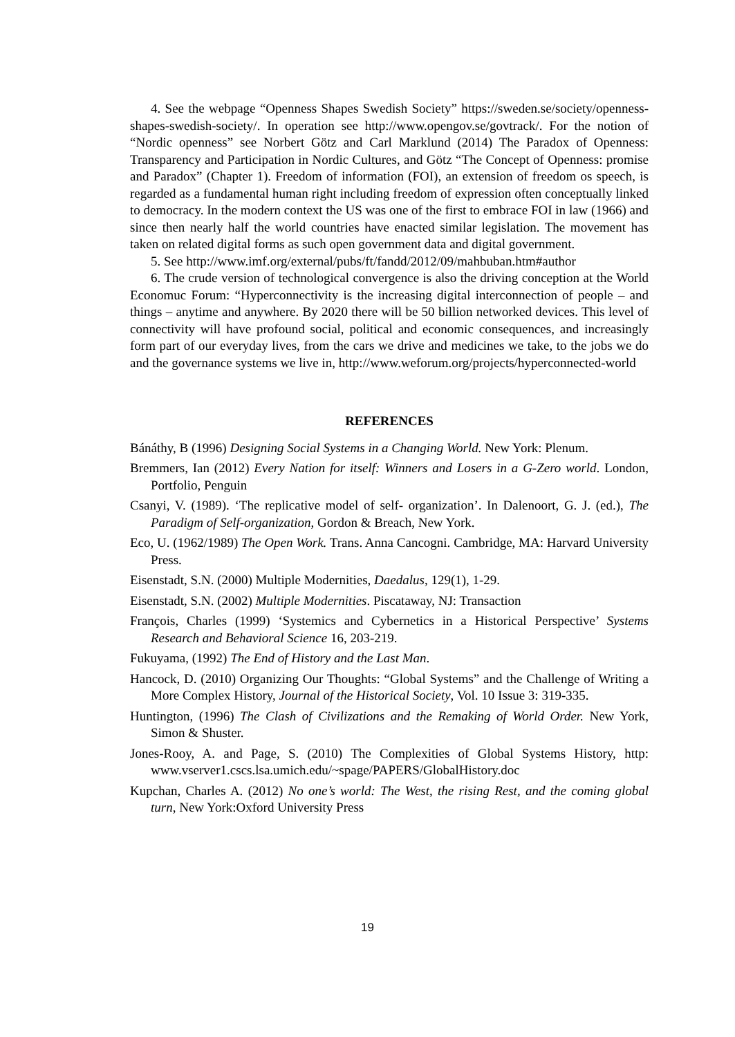4. See the webpage “Openness Shapes Swedish Society” https://sweden.se/society/openness-shapes-swedish-society/. In operation see http://www.opengov.se/govtrack/. For the notion of “Nordic openness” see Norbert Götz and Carl Marklund (2014) The Paradox of Openness: Transparency and Participation in Nordic Cultures, and Götz “The Concept of Openness: promise and Paradox” (Chapter 1). Freedom of information (FOI), an extension of freedom os speech, is regarded as a fundamental human right including freedom of expression often conceptually linked to democracy. In the modern context the US was one of the first to embrace FOI in law (1966) and since then nearly half the world countries have enacted similar legislation. The movement has taken on related digital forms as such open government data and digital government.
5. See http://www.imf.org/external/pubs/ft/fandd/2012/09/mahbuban.htm#author
6. The crude version of technological convergence is also the driving conception at the World Economuc Forum: “Hyperconnectivity is the increasing digital interconnection of people – and things – anytime and anywhere. By 2020 there will be 50 billion networked devices. This level of connectivity will have profound social, political and economic consequences, and increasingly form part of our everyday lives, from the cars we drive and medicines we take, to the jobs we do and the governance systems we live in, http://www.weforum.org/projects/hyperconnected-world
REFERENCES
Bánáthy, B (1996) Designing Social Systems in a Changing World. New York: Plenum.
Bremmers, Ian (2012) Every Nation for itself: Winners and Losers in a G-Zero world. London, Portfolio, Penguin
Csanyi, V. (1989). ‘The replicative model of self- organization’. In Dalenoort, G. J. (ed.), The Paradigm of Self-organization, Gordon & Breach, New York.
Eco, U. (1962/1989) The Open Work. Trans. Anna Cancogni. Cambridge, MA: Harvard University Press.
Eisenstadt, S.N. (2000) Multiple Modernities, Daedalus, 129(1), 1-29.
Eisenstadt, S.N. (2002) Multiple Modernities. Piscataway, NJ: Transaction
François, Charles (1999) ‘Systemics and Cybernetics in a Historical Perspective’ Systems Research and Behavioral Science 16, 203-219.
Fukuyama, (1992) The End of History and the Last Man.
Hancock, D. (2010) Organizing Our Thoughts: “Global Systems” and the Challenge of Writing a More Complex History, Journal of the Historical Society, Vol. 10 Issue 3: 319-335.
Huntington, (1996) The Clash of Civilizations and the Remaking of World Order. New York, Simon & Shuster.
Jones-Rooy, A. and Page, S. (2010) The Complexities of Global Systems History, http: www.vserver1.cscs.lsa.umich.edu/~spage/PAPERS/GlobalHistory.doc
Kupchan, Charles A. (2012) No one’s world: The West, the rising Rest, and the coming global turn, New York:Oxford University Press
19